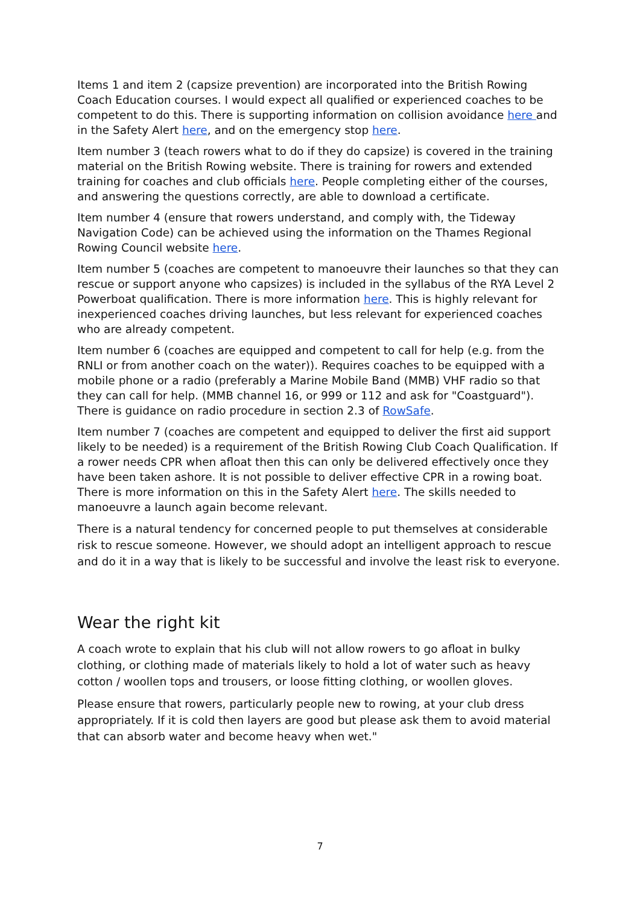Items 1 and item 2 (capsize prevention) are incorporated into the British Rowing Coach Education courses. I would expect all qualified or experienced coaches to be competent to do this. There is supporting information on collision avoidance here and in the Safety Alert here, and on the emergency stop here.
Item number 3 (teach rowers what to do if they do capsize) is covered in the training material on the British Rowing website. There is training for rowers and extended training for coaches and club officials here. People completing either of the courses, and answering the questions correctly, are able to download a certificate.
Item number 4 (ensure that rowers understand, and comply with, the Tideway Navigation Code) can be achieved using the information on the Thames Regional Rowing Council website here.
Item number 5 (coaches are competent to manoeuvre their launches so that they can rescue or support anyone who capsizes) is included in the syllabus of the RYA Level 2 Powerboat qualification. There is more information here. This is highly relevant for inexperienced coaches driving launches, but less relevant for experienced coaches who are already competent.
Item number 6 (coaches are equipped and competent to call for help (e.g. from the RNLI or from another coach on the water)). Requires coaches to be equipped with a mobile phone or a radio (preferably a Marine Mobile Band (MMB) VHF radio so that they can call for help. (MMB channel 16, or 999 or 112 and ask for "Coastguard"). There is guidance on radio procedure in section 2.3 of RowSafe.
Item number 7 (coaches are competent and equipped to deliver the first aid support likely to be needed) is a requirement of the British Rowing Club Coach Qualification. If a rower needs CPR when afloat then this can only be delivered effectively once they have been taken ashore. It is not possible to deliver effective CPR in a rowing boat. There is more information on this in the Safety Alert here. The skills needed to manoeuvre a launch again become relevant.
There is a natural tendency for concerned people to put themselves at considerable risk to rescue someone. However, we should adopt an intelligent approach to rescue and do it in a way that is likely to be successful and involve the least risk to everyone.
Wear the right kit
A coach wrote to explain that his club will not allow rowers to go afloat in bulky clothing, or clothing made of materials likely to hold a lot of water such as heavy cotton / woollen tops and trousers, or loose fitting clothing, or woollen gloves.
Please ensure that rowers, particularly people new to rowing, at your club dress appropriately. If it is cold then layers are good but please ask them to avoid material that can absorb water and become heavy when wet."
7